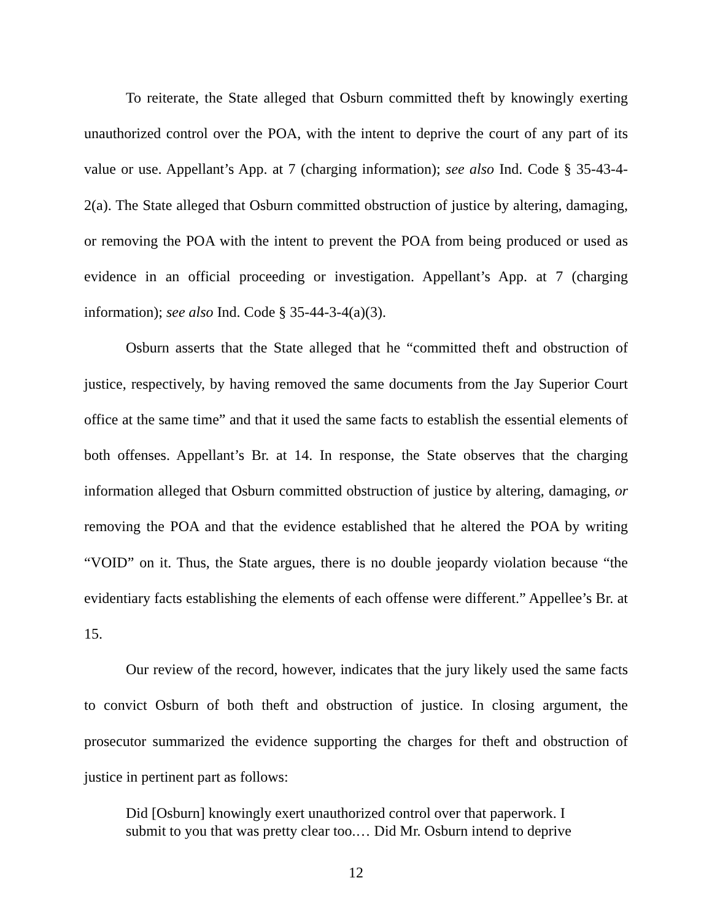To reiterate, the State alleged that Osburn committed theft by knowingly exerting unauthorized control over the POA, with the intent to deprive the court of any part of its value or use. Appellant’s App. at 7 (charging information); see also Ind. Code § 35-43-4-2(a). The State alleged that Osburn committed obstruction of justice by altering, damaging, or removing the POA with the intent to prevent the POA from being produced or used as evidence in an official proceeding or investigation. Appellant’s App. at 7 (charging information); see also Ind. Code § 35-44-3-4(a)(3).
Osburn asserts that the State alleged that he “committed theft and obstruction of justice, respectively, by having removed the same documents from the Jay Superior Court office at the same time” and that it used the same facts to establish the essential elements of both offenses. Appellant’s Br. at 14. In response, the State observes that the charging information alleged that Osburn committed obstruction of justice by altering, damaging, or removing the POA and that the evidence established that he altered the POA by writing “VOID” on it. Thus, the State argues, there is no double jeopardy violation because “the evidentiary facts establishing the elements of each offense were different.” Appellee’s Br. at 15.
Our review of the record, however, indicates that the jury likely used the same facts to convict Osburn of both theft and obstruction of justice. In closing argument, the prosecutor summarized the evidence supporting the charges for theft and obstruction of justice in pertinent part as follows:
Did [Osburn] knowingly exert unauthorized control over that paperwork. I submit to you that was pretty clear too.… Did Mr. Osburn intend to deprive
12